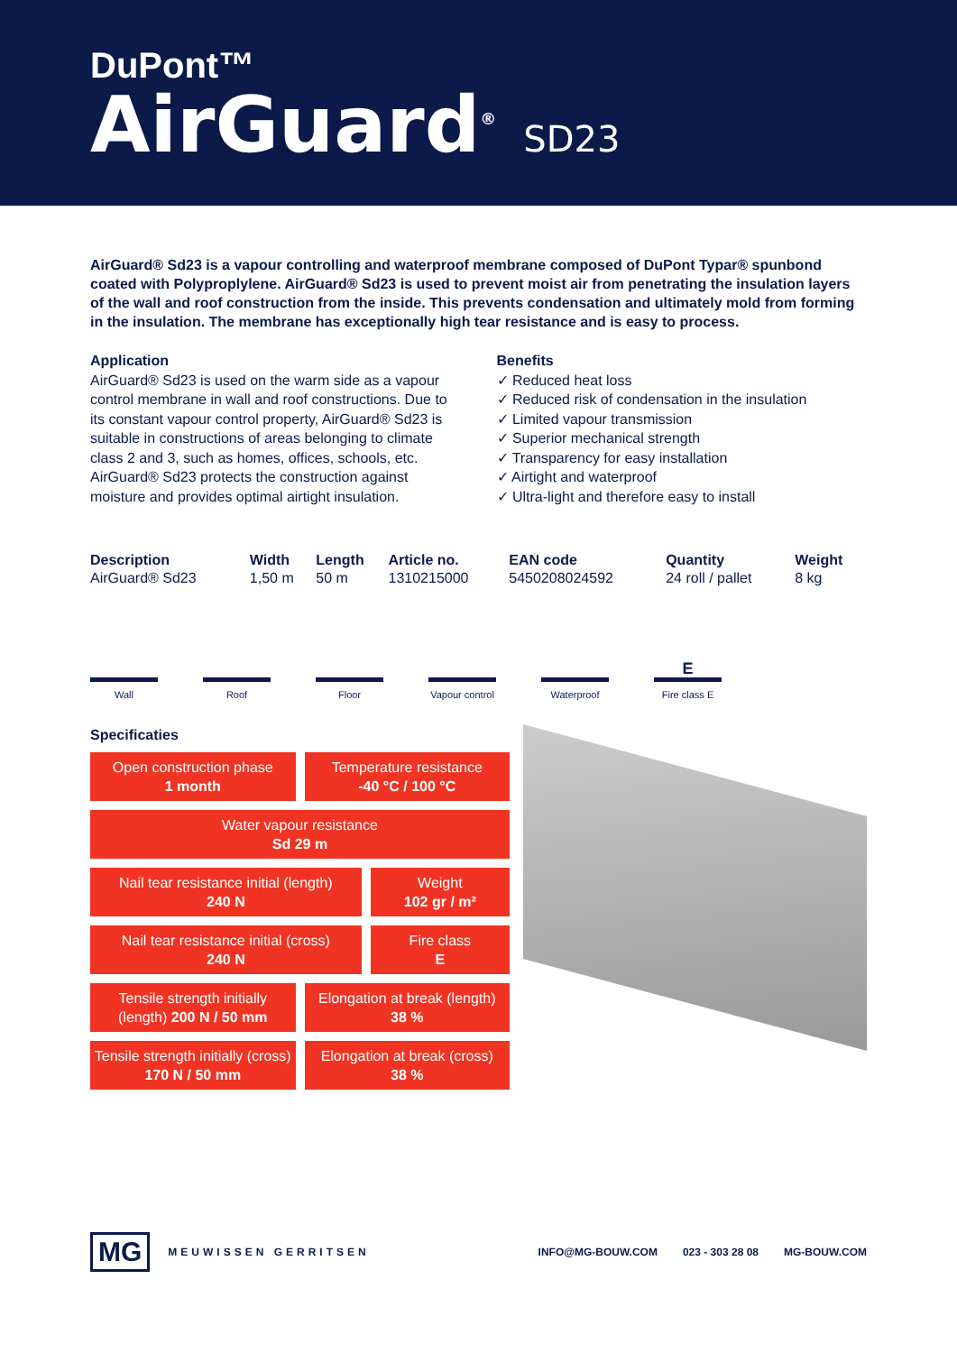DuPont™
AirGuard<sup>®</sup> SD23
AirGuard® Sd23 is a vapour controlling and waterproof membrane composed of DuPont Typar® spunbond coated with Polyproplylene. AirGuard® Sd23 is used to prevent moist air from penetrating the insulation layers of the wall and roof construction from the inside. This prevents condensation and ultimately mold from forming in the insulation. The membrane has exceptionally high tear resistance and is easy to process.
Application
AirGuard® Sd23 is used on the warm side as a vapour control membrane in wall and roof constructions. Due to its constant vapour control property, AirGuard® Sd23 is suitable in constructions of areas belonging to climate class 2 and 3, such as homes, offices, schools, etc. AirGuard® Sd23 protects the construction against moisture and provides optimal airtight insulation.
Benefits
✓ Reduced heat loss
✓ Reduced risk of condensation in the insulation
✓ Limited vapour transmission
✓ Superior mechanical strength
✓ Transparency for easy installation
✓ Airtight and waterproof
✓ Ultra-light and therefore easy to install
| Description | Width | Length | Article no. | EAN code | Quantity | Weight |
| --- | --- | --- | --- | --- | --- | --- |
| AirGuard® Sd23 | 1,50 m | 50 m | 1310215000 | 5450208024592 | 24 roll / pallet | 8 kg |
Wall Roof Floor Vapour control
Waterproof
E
Fire class E
Specificaties
Open construction phase
1 month
Temperature resistance
-40 °C / 100 °C
Water vapour resistance
Sd 29 m
Nail tear resistance initial (length)
240 N
Weight
102 gr / m²
Nail tear resistance initial (cross)
240 N
Fire class
E
Tensile strength initially (length) 200 N / 50 mm
Elongation at break (length)
38 %
Tensile strength initially (cross) 170 N / 50 mm
Elongation at break (cross)
38 %
MG MEUWISSEN GERRITSEN INFO@MG-BOUW.COM 023 - 303 28 08 MG-BOUW.COM